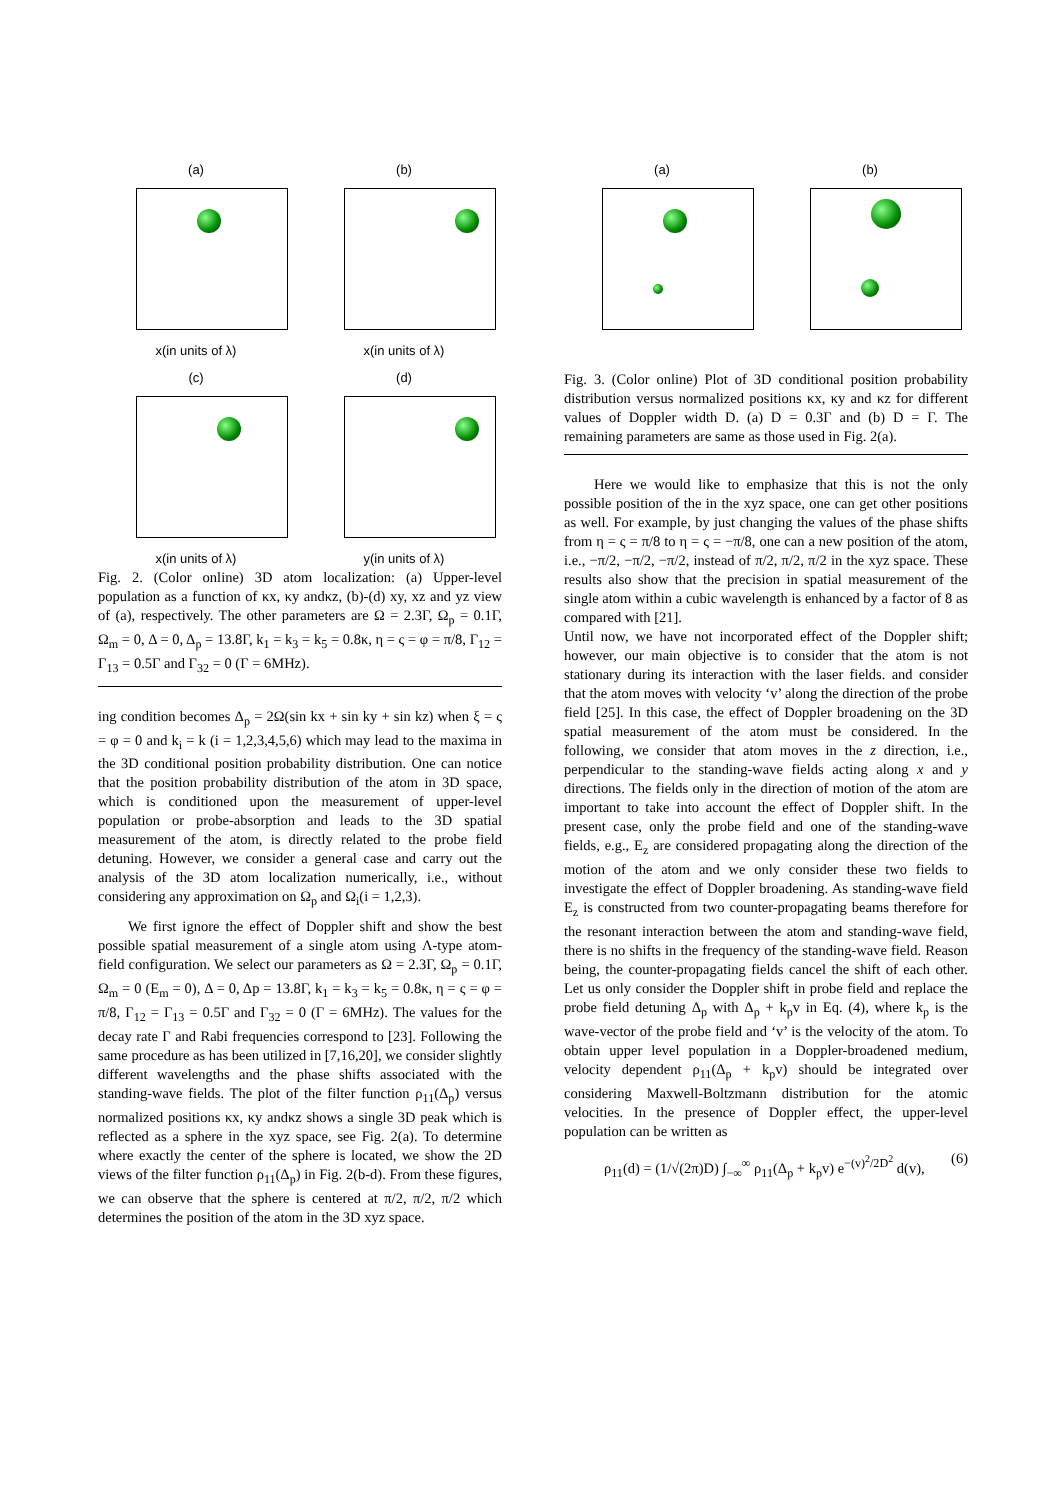(a)
x(in units of λ)
(b)
x(in units of λ)
(c)
x(in units of λ)
(d)
y(in units of λ)
Fig. 2. (Color online) 3D atom localization: (a) Upper-level population as a function of κx, κy andκz, (b)-(d) xy, xz and yz view of (a), respectively. The other parameters are Ω = 2.3Γ, Ω<sub>p</sub> = 0.1Γ, Ω<sub>m</sub> = 0, Δ = 0, Δ<sub>p</sub> = 13.8Γ, k<sub>1</sub> = k<sub>3</sub> = k<sub>5</sub> = 0.8κ, η = ς = φ = π/8, Γ<sub>12</sub> = Γ<sub>13</sub> = 0.5Γ and Γ<sub>32</sub> = 0 (Γ = 6MHz).
ing condition becomes Δ<sub>p</sub> = 2Ω(sin kx + sin ky + sin kz) when ξ = ς = φ = 0 and k<sub>i</sub> = k (i = 1,2,3,4,5,6) which may lead to the maxima in the 3D conditional position probability distribution. One can notice that the position probability distribution of the atom in 3D space, which is conditioned upon the measurement of upper-level population or probe-absorption and leads to the 3D spatial measurement of the atom, is directly related to the probe field detuning. However, we consider a general case and carry out the analysis of the 3D atom localization numerically, i.e., without considering any approximation on Ω<sub>p</sub> and Ω<sub>i</sub>(i = 1,2,3).
We first ignore the effect of Doppler shift and show the best possible spatial measurement of a single atom using Λ-type atom-field configuration. We select our parameters as Ω = 2.3Γ, Ω<sub>p</sub> = 0.1Γ, Ω<sub>m</sub> = 0 (E<sub>m</sub> = 0), Δ = 0, Δp = 13.8Γ, k<sub>1</sub> = k<sub>3</sub> = k<sub>5</sub> = 0.8κ, η = ς = φ = π/8, Γ<sub>12</sub> = Γ<sub>13</sub> = 0.5Γ and Γ<sub>32</sub> = 0 (Γ = 6MHz). The values for the decay rate Γ and Rabi frequencies correspond to [23]. Following the same procedure as has been utilized in [7,16,20], we consider slightly different wavelengths and the phase shifts associated with the standing-wave fields. The plot of the filter function ρ<sub>11</sub>(Δ<sub>p</sub>) versus normalized positions κx, κy andκz shows a single 3D peak which is reflected as a sphere in the xyz space, see Fig. 2(a). To determine where exactly the center of the sphere is located, we show the 2D views of the filter function ρ<sub>11</sub>(Δ<sub>p</sub>) in Fig. 2(b-d). From these figures, we can observe that the sphere is centered at π/2, π/2, π/2 which determines the position of the atom in the 3D xyz space.
(a)
(b)
Fig. 3. (Color online) Plot of 3D conditional position probability distribution versus normalized positions κx, κy and κz for different values of Doppler width D. (a) D = 0.3Γ and (b) D = Γ. The remaining parameters are same as those used in Fig. 2(a).
Here we would like to emphasize that this is not the only possible position of the in the xyz space, one can get other positions as well. For example, by just changing the values of the phase shifts from η = ς = π/8 to η = ς = −π/8, one can a new position of the atom, i.e., −π/2, −π/2, −π/2, instead of π/2, π/2, π/2 in the xyz space. These results also show that the precision in spatial measurement of the single atom within a cubic wavelength is enhanced by a factor of 8 as compared with [21].
Until now, we have not incorporated effect of the Doppler shift; however, our main objective is to consider that the atom is not stationary during its interaction with the laser fields. and consider that the atom moves with velocity ‘v’ along the direction of the probe field [25]. In this case, the effect of Doppler broadening on the 3D spatial measurement of the atom must be considered. In the following, we consider that atom moves in the z direction, i.e., perpendicular to the standing-wave fields acting along x and y directions. The fields only in the direction of motion of the atom are important to take into account the effect of Doppler shift. In the present case, only the probe field and one of the standing-wave fields, e.g., E<sub>z</sub> are considered propagating along the direction of the motion of the atom and we only consider these two fields to investigate the effect of Doppler broadening. As standing-wave field E<sub>z</sub> is constructed from two counter-propagating beams therefore for the resonant interaction between the atom and standing-wave field, there is no shifts in the frequency of the standing-wave field. Reason being, the counter-propagating fields cancel the shift of each other. Let us only consider the Doppler shift in probe field and replace the probe field detuning Δ<sub>p</sub> with Δ<sub>p</sub> + k<sub>p</sub>v in Eq. (4), where k<sub>p</sub> is the wave-vector of the probe field and ‘v’ is the velocity of the atom. To obtain upper level population in a Doppler-broadened medium, velocity dependent ρ<sub>11</sub>(Δ<sub>p</sub> + k<sub>p</sub>v) should be integrated over considering Maxwell-Boltzmann distribution for the atomic velocities. In the presence of Doppler effect, the upper-level population can be written as
ρ<sub>11</sub>(d) = (1/√(2π)D) ∫<sub>−∞</sub><sup>∞</sup> ρ<sub>11</sub>(Δ<sub>p</sub> + k<sub>p</sub>v) e<sup>−(v)<sup>2</sup>/2D<sup>2</sup></sup> d(v), (6)